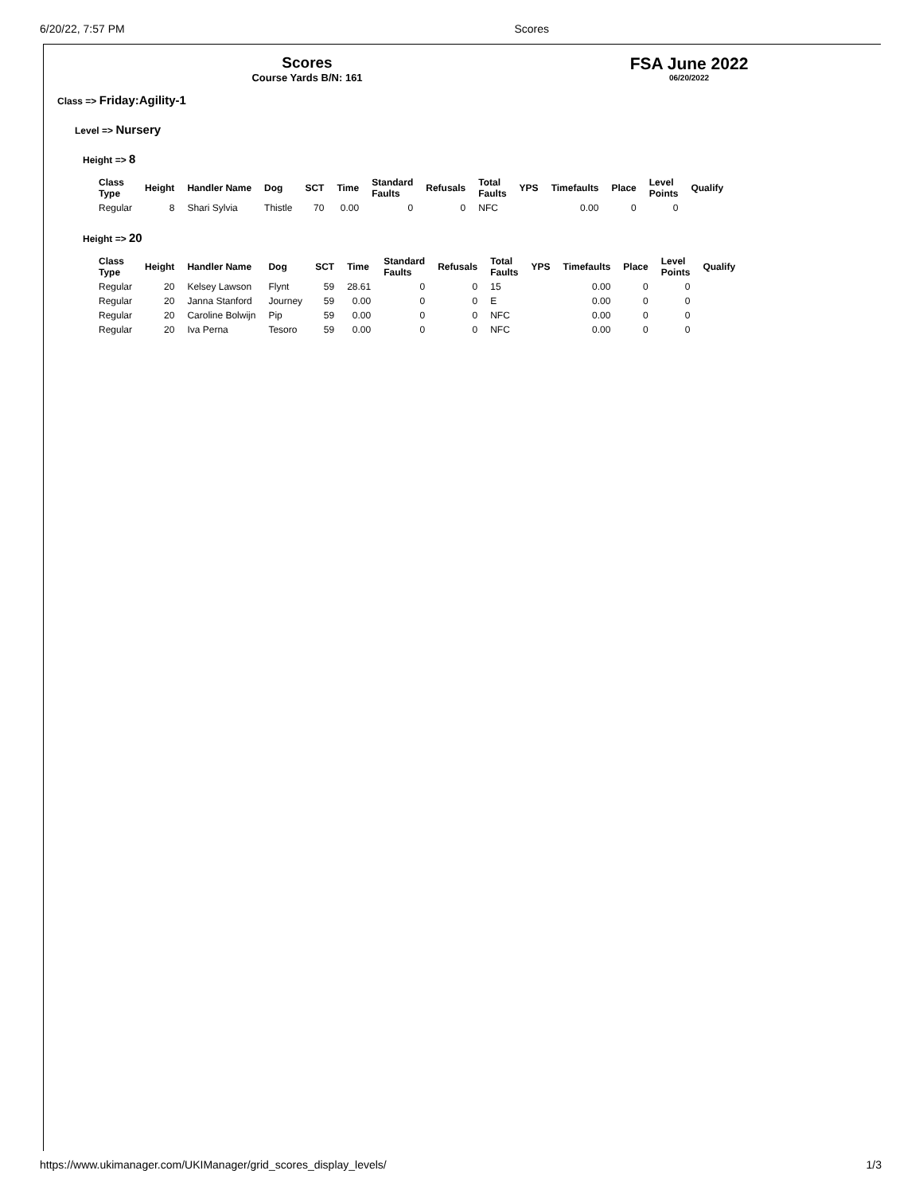6/20/22, 7:57 PM Scores
Scores
Course Yards B/N: 161
FSA June 2022
06/20/2022
Class => Friday:Agility-1
Level => Nursery
Height => 8
| Class Type | Height | Handler Name | Dog | SCT | Time | Standard Faults | Refusals | Total Faults | YPS | Timefaults | Place | Level Points | Qualify |
| --- | --- | --- | --- | --- | --- | --- | --- | --- | --- | --- | --- | --- | --- |
| Regular | 8 | Shari Sylvia | Thistle | 70 | 0.00 | 0 | 0 | NFC | | 0.00 | 0 | 0 | |
Height => 20
| Class Type | Height | Handler Name | Dog | SCT | Time | Standard Faults | Refusals | Total Faults | YPS | Timefaults | Place | Level Points | Qualify |
| --- | --- | --- | --- | --- | --- | --- | --- | --- | --- | --- | --- | --- | --- |
| Regular | 20 | Kelsey Lawson | Flynt | 59 | 28.61 | 0 | 0 | 15 | | 0.00 | 0 | 0 | |
| Regular | 20 | Janna Stanford | Journey | 59 | 0.00 | 0 | 0 | E | | 0.00 | 0 | 0 | |
| Regular | 20 | Caroline Bolwijn | Pip | 59 | 0.00 | 0 | 0 | NFC | | 0.00 | 0 | 0 | |
| Regular | 20 | Iva Perna | Tesoro | 59 | 0.00 | 0 | 0 | NFC | | 0.00 | 0 | 0 | |
https://www.ukimanager.com/UKIManager/grid_scores_display_levels/ 1/3